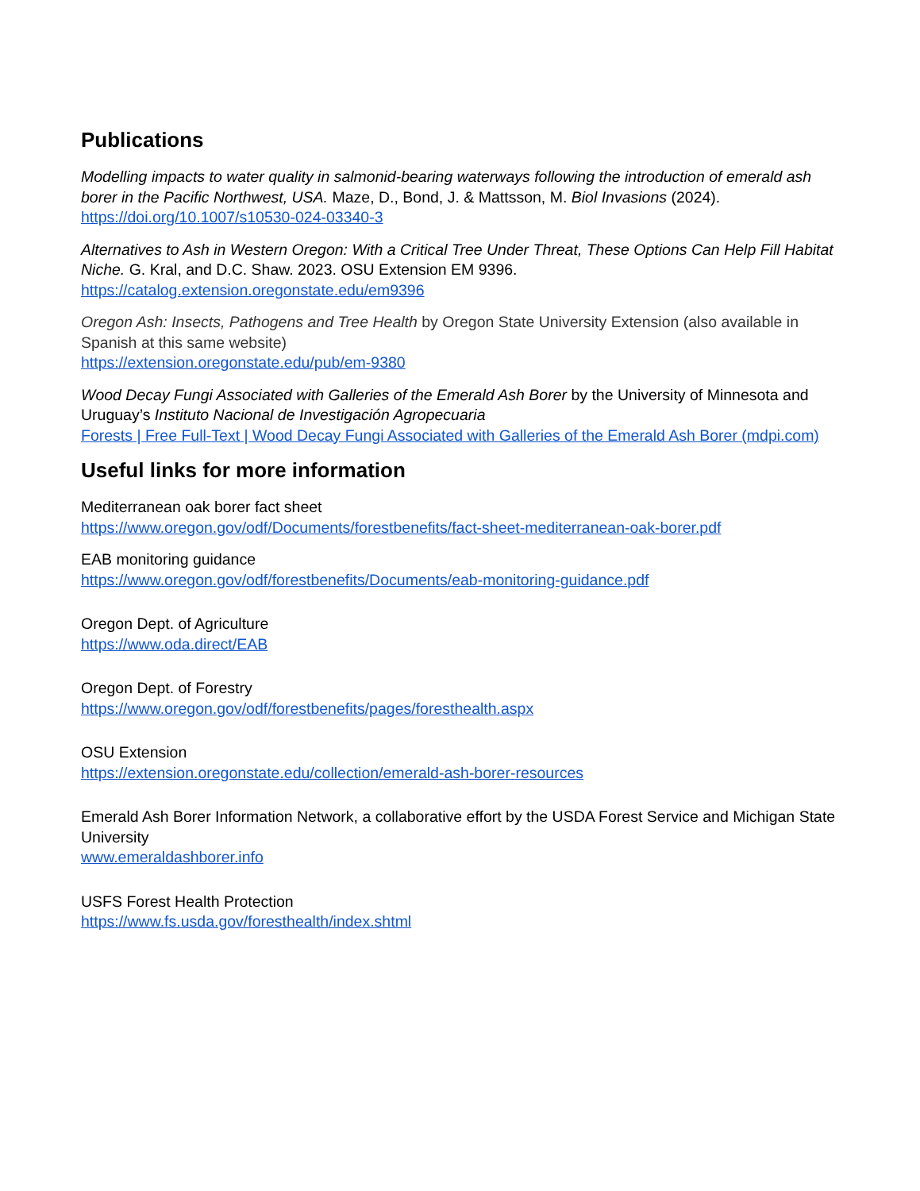Publications
Modelling impacts to water quality in salmonid-bearing waterways following the introduction of emerald ash borer in the Pacific Northwest, USA. Maze, D., Bond, J. & Mattsson, M. Biol Invasions (2024).
https://doi.org/10.1007/s10530-024-03340-3
Alternatives to Ash in Western Oregon: With a Critical Tree Under Threat, These Options Can Help Fill Habitat Niche. G. Kral, and D.C. Shaw. 2023. OSU Extension EM 9396.
https://catalog.extension.oregonstate.edu/em9396
Oregon Ash: Insects, Pathogens and Tree Health by Oregon State University Extension (also available in Spanish at this same website)
https://extension.oregonstate.edu/pub/em-9380
Wood Decay Fungi Associated with Galleries of the Emerald Ash Borer by the University of Minnesota and Uruguay’s Instituto Nacional de Investigación Agropecuaria
Forests | Free Full-Text | Wood Decay Fungi Associated with Galleries of the Emerald Ash Borer (mdpi.com)
Useful links for more information
Mediterranean oak borer fact sheet
https://www.oregon.gov/odf/Documents/forestbenefits/fact-sheet-mediterranean-oak-borer.pdf
EAB monitoring guidance
https://www.oregon.gov/odf/forestbenefits/Documents/eab-monitoring-guidance.pdf
Oregon Dept. of Agriculture
https://www.oda.direct/EAB
Oregon Dept. of Forestry
https://www.oregon.gov/odf/forestbenefits/pages/foresthealth.aspx
OSU Extension
https://extension.oregonstate.edu/collection/emerald-ash-borer-resources
Emerald Ash Borer Information Network, a collaborative effort by the USDA Forest Service and Michigan State University
www.emeraldashborer.info
USFS Forest Health Protection
https://www.fs.usda.gov/foresthealth/index.shtml